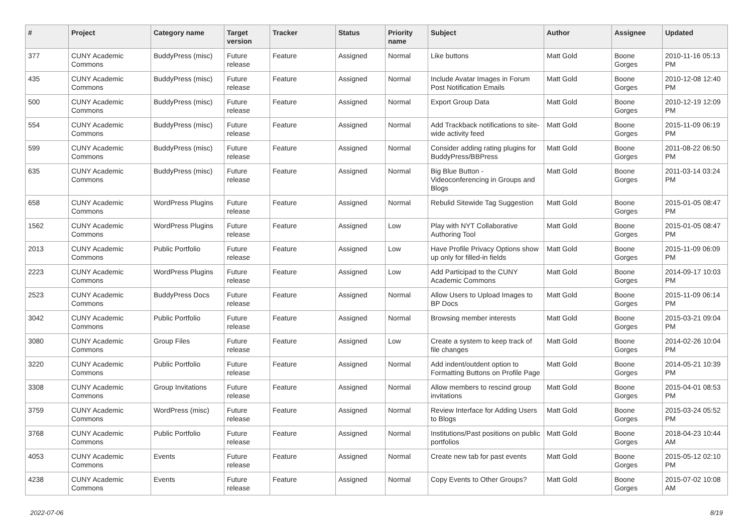| # | Project | Category name | Target version | Tracker | Status | Priority name | Subject | Author | Assignee | Updated |
| --- | --- | --- | --- | --- | --- | --- | --- | --- | --- | --- |
| 377 | CUNY Academic Commons | BuddyPress (misc) | Future release | Feature | Assigned | Normal | Like buttons | Matt Gold | Boone Gorges | 2010-11-16 05:13 PM |
| 435 | CUNY Academic Commons | BuddyPress (misc) | Future release | Feature | Assigned | Normal | Include Avatar Images in Forum Post Notification Emails | Matt Gold | Boone Gorges | 2010-12-08 12:40 PM |
| 500 | CUNY Academic Commons | BuddyPress (misc) | Future release | Feature | Assigned | Normal | Export Group Data | Matt Gold | Boone Gorges | 2010-12-19 12:09 PM |
| 554 | CUNY Academic Commons | BuddyPress (misc) | Future release | Feature | Assigned | Normal | Add Trackback notifications to site-wide activity feed | Matt Gold | Boone Gorges | 2015-11-09 06:19 PM |
| 599 | CUNY Academic Commons | BuddyPress (misc) | Future release | Feature | Assigned | Normal | Consider adding rating plugins for BuddyPress/BBPress | Matt Gold | Boone Gorges | 2011-08-22 06:50 PM |
| 635 | CUNY Academic Commons | BuddyPress (misc) | Future release | Feature | Assigned | Normal | Big Blue Button - Videoconferencing in Groups and Blogs | Matt Gold | Boone Gorges | 2011-03-14 03:24 PM |
| 658 | CUNY Academic Commons | WordPress Plugins | Future release | Feature | Assigned | Normal | Rebulid Sitewide Tag Suggestion | Matt Gold | Boone Gorges | 2015-01-05 08:47 PM |
| 1562 | CUNY Academic Commons | WordPress Plugins | Future release | Feature | Assigned | Low | Play with NYT Collaborative Authoring Tool | Matt Gold | Boone Gorges | 2015-01-05 08:47 PM |
| 2013 | CUNY Academic Commons | Public Portfolio | Future release | Feature | Assigned | Low | Have Profile Privacy Options show up only for filled-in fields | Matt Gold | Boone Gorges | 2015-11-09 06:09 PM |
| 2223 | CUNY Academic Commons | WordPress Plugins | Future release | Feature | Assigned | Low | Add Participad to the CUNY Academic Commons | Matt Gold | Boone Gorges | 2014-09-17 10:03 PM |
| 2523 | CUNY Academic Commons | BuddyPress Docs | Future release | Feature | Assigned | Normal | Allow Users to Upload Images to BP Docs | Matt Gold | Boone Gorges | 2015-11-09 06:14 PM |
| 3042 | CUNY Academic Commons | Public Portfolio | Future release | Feature | Assigned | Normal | Browsing member interests | Matt Gold | Boone Gorges | 2015-03-21 09:04 PM |
| 3080 | CUNY Academic Commons | Group Files | Future release | Feature | Assigned | Low | Create a system to keep track of file changes | Matt Gold | Boone Gorges | 2014-02-26 10:04 PM |
| 3220 | CUNY Academic Commons | Public Portfolio | Future release | Feature | Assigned | Normal | Add indent/outdent option to Formatting Buttons on Profile Page | Matt Gold | Boone Gorges | 2014-05-21 10:39 PM |
| 3308 | CUNY Academic Commons | Group Invitations | Future release | Feature | Assigned | Normal | Allow members to rescind group invitations | Matt Gold | Boone Gorges | 2015-04-01 08:53 PM |
| 3759 | CUNY Academic Commons | WordPress (misc) | Future release | Feature | Assigned | Normal | Review Interface for Adding Users to Blogs | Matt Gold | Boone Gorges | 2015-03-24 05:52 PM |
| 3768 | CUNY Academic Commons | Public Portfolio | Future release | Feature | Assigned | Normal | Institutions/Past positions on public portfolios | Matt Gold | Boone Gorges | 2018-04-23 10:44 AM |
| 4053 | CUNY Academic Commons | Events | Future release | Feature | Assigned | Normal | Create new tab for past events | Matt Gold | Boone Gorges | 2015-05-12 02:10 PM |
| 4238 | CUNY Academic Commons | Events | Future release | Feature | Assigned | Normal | Copy Events to Other Groups? | Matt Gold | Boone Gorges | 2015-07-02 10:08 AM |
2022-07-06 8/19